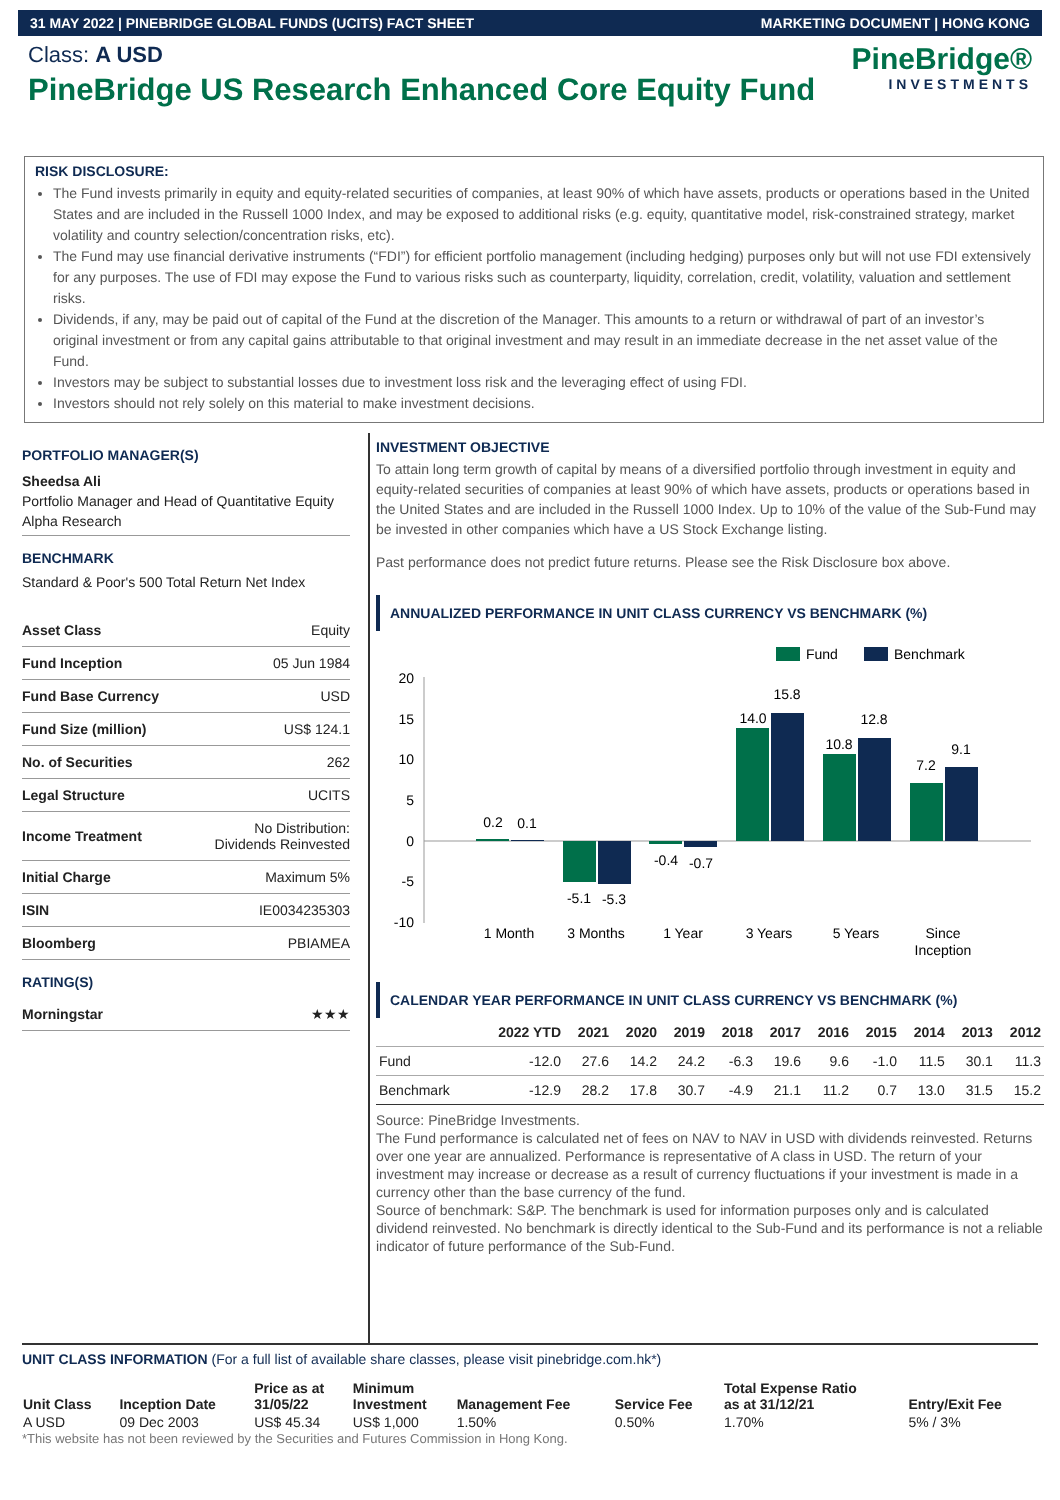31 MAY 2022 | PINEBRIDGE GLOBAL FUNDS (UCITS) FACT SHEET MARKETING DOCUMENT | HONG KONG
Class: A USD
PineBridge US Research Enhanced Core Equity Fund
PineBridge®
INVESTMENTS
RISK DISCLOSURE:
The Fund invests primarily in equity and equity-related securities of companies, at least 90% of which have assets, products or operations based in the United States and are included in the Russell 1000 Index, and may be exposed to additional risks (e.g. equity, quantitative model, risk-constrained strategy, market volatility and country selection/concentration risks, etc).
The Fund may use financial derivative instruments (“FDI”) for efficient portfolio management (including hedging) purposes only but will not use FDI extensively for any purposes. The use of FDI may expose the Fund to various risks such as counterparty, liquidity, correlation, credit, volatility, valuation and settlement risks.
Dividends, if any, may be paid out of capital of the Fund at the discretion of the Manager. This amounts to a return or withdrawal of part of an investor’s original investment or from any capital gains attributable to that original investment and may result in an immediate decrease in the net asset value of the Fund.
Investors may be subject to substantial losses due to investment loss risk and the leveraging effect of using FDI.
Investors should not rely solely on this material to make investment decisions.
PORTFOLIO MANAGER(S)
Sheedsa Ali
Portfolio Manager and Head of Quantitative Equity Alpha Research
BENCHMARK
Standard & Poor's 500 Total Return Net Index
| Asset Class | Equity |
| Fund Inception | 05 Jun 1984 |
| Fund Base Currency | USD |
| Fund Size (million) | US$ 124.1 |
| No. of Securities | 262 |
| Legal Structure | UCITS |
| Income Treatment | No Distribution: Dividends Reinvested |
| Initial Charge | Maximum 5% |
| ISIN | IE0034235303 |
| Bloomberg | PBIAMEA |
RATING(S)
| Morningstar | ★★★ |
INVESTMENT OBJECTIVE
To attain long term growth of capital by means of a diversified portfolio through investment in equity and equity-related securities of companies at least 90% of which have assets, products or operations based in the United States and are included in the Russell 1000 Index. Up to 10% of the value of the Sub-Fund may be invested in other companies which have a US Stock Exchange listing.
Past performance does not predict future returns. Please see the Risk Disclosure box above.
ANNUALIZED PERFORMANCE IN UNIT CLASS CURRENCY VS BENCHMARK (%)
Fund
Benchmark
20
15
10
5
0
-5
-10
0.2
0.1
-5.1
-5.3
-0.4
-0.7
14.0
15.8
10.8
12.8
7.2
9.1
1 Month
3 Months
1 Year
3 Years
5 Years
Since
Inception
CALENDAR YEAR PERFORMANCE IN UNIT CLASS CURRENCY VS BENCHMARK (%)
| | 2022 YTD | 2021 | 2020 | 2019 | 2018 | 2017 | 2016 | 2015 | 2014 | 2013 | 2012 |
| --- | --- | --- | --- | --- | --- | --- | --- | --- | --- | --- | --- |
| Fund | -12.0 | 27.6 | 14.2 | 24.2 | -6.3 | 19.6 | 9.6 | -1.0 | 11.5 | 30.1 | 11.3 |
| Benchmark | -12.9 | 28.2 | 17.8 | 30.7 | -4.9 | 21.1 | 11.2 | 0.7 | 13.0 | 31.5 | 15.2 |
Source: PineBridge Investments.
The Fund performance is calculated net of fees on NAV to NAV in USD with dividends reinvested. Returns over one year are annualized. Performance is representative of A class in USD. The return of your investment may increase or decrease as a result of currency fluctuations if your investment is made in a currency other than the base currency of the fund.
Source of benchmark: S&P. The benchmark is used for information purposes only and is calculated dividend reinvested. No benchmark is directly identical to the Sub-Fund and its performance is not a reliable indicator of future performance of the Sub-Fund.
UNIT CLASS INFORMATION (For a full list of available share classes, please visit pinebridge.com.hk*)
| Unit Class | Inception Date | Price as at 31/05/22 | Minimum Investment | Management Fee | Service Fee | Total Expense Ratio as at 31/12/21 | Entry/Exit Fee |
| --- | --- | --- | --- | --- | --- | --- | --- |
| A USD | 09 Dec 2003 | US$ 45.34 | US$ 1,000 | 1.50% | 0.50% | 1.70% | 5% / 3% |
*This website has not been reviewed by the Securities and Futures Commission in Hong Kong.